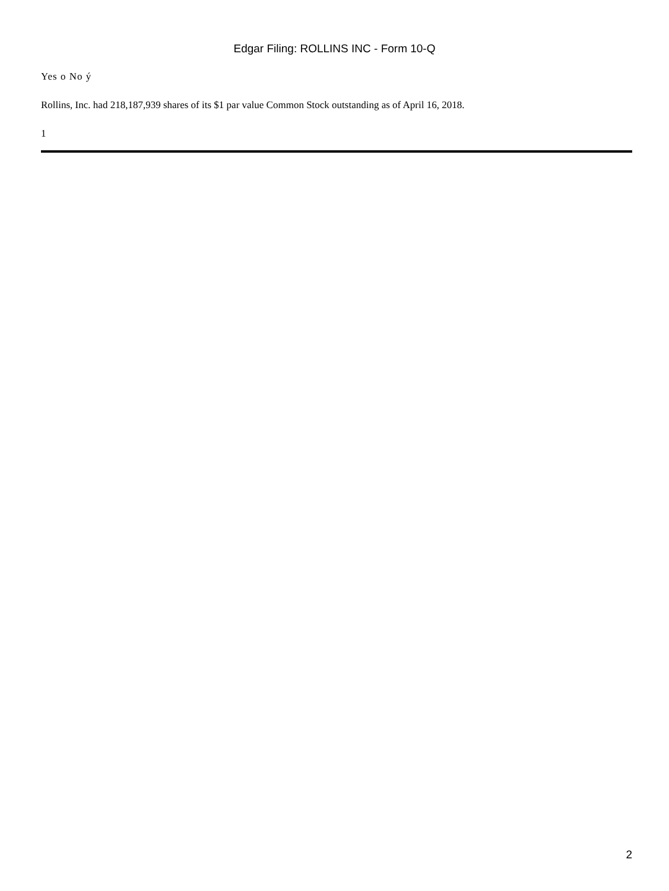Edgar Filing: ROLLINS INC - Form 10-Q
Yes o No ý
Rollins, Inc. had 218,187,939 shares of its $1 par value Common Stock outstanding as of April 16, 2018.
1
2